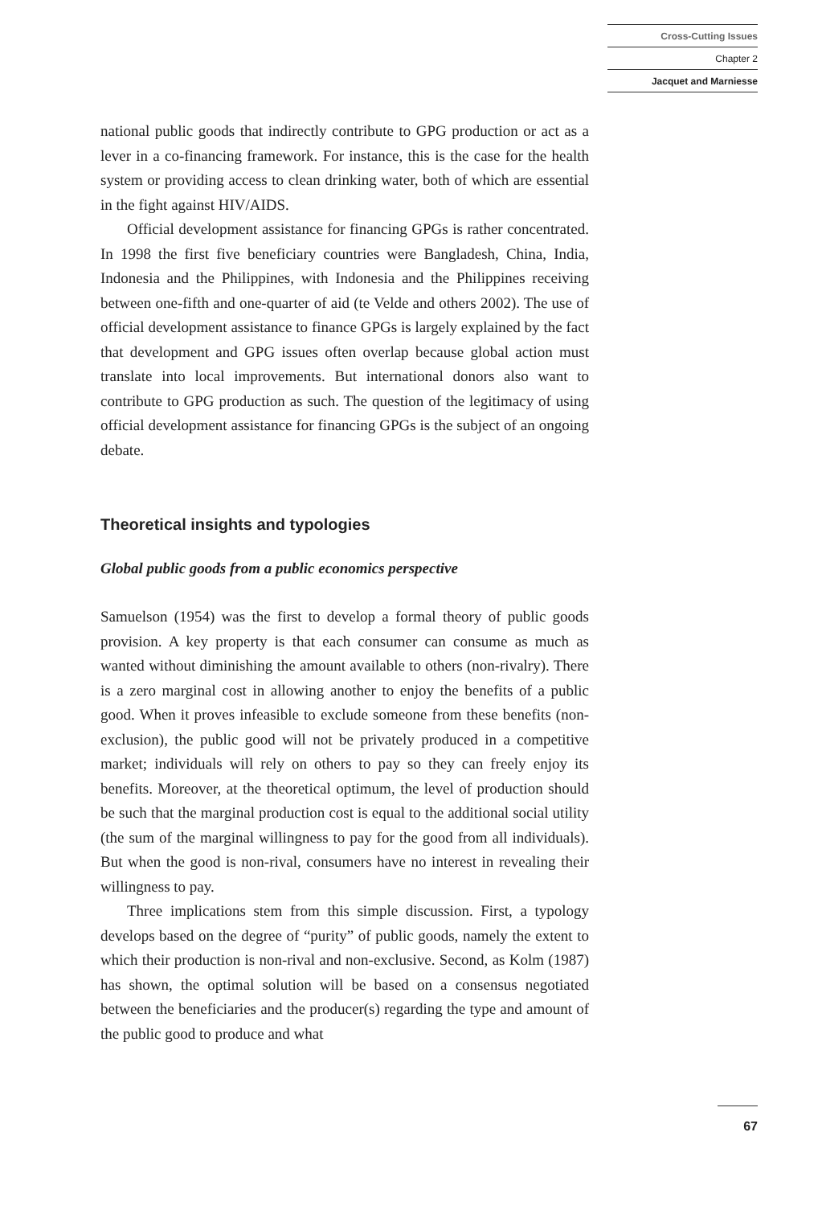Cross-Cutting Issues
Chapter 2
Jacquet and Marniesse
national public goods that indirectly contribute to GPG production or act as a lever in a co-financing framework. For instance, this is the case for the health system or providing access to clean drinking water, both of which are essential in the fight against HIV/AIDS.
Official development assistance for financing GPGs is rather concentrated. In 1998 the first five beneficiary countries were Bangladesh, China, India, Indonesia and the Philippines, with Indonesia and the Philippines receiving between one-fifth and one-quarter of aid (te Velde and others 2002). The use of official development assistance to finance GPGs is largely explained by the fact that development and GPG issues often overlap because global action must translate into local improvements. But international donors also want to contribute to GPG production as such. The question of the legitimacy of using official development assistance for financing GPGs is the subject of an ongoing debate.
Theoretical insights and typologies
Global public goods from a public economics perspective
Samuelson (1954) was the first to develop a formal theory of public goods provision. A key property is that each consumer can consume as much as wanted without diminishing the amount available to others (non-rivalry). There is a zero marginal cost in allowing another to enjoy the benefits of a public good. When it proves infeasible to exclude someone from these benefits (non-exclusion), the public good will not be privately produced in a competitive market; individuals will rely on others to pay so they can freely enjoy its benefits. Moreover, at the theoretical optimum, the level of production should be such that the marginal production cost is equal to the additional social utility (the sum of the marginal willingness to pay for the good from all individuals). But when the good is non-rival, consumers have no interest in revealing their willingness to pay.
Three implications stem from this simple discussion. First, a typology develops based on the degree of “purity” of public goods, namely the extent to which their production is non-rival and non-exclusive. Second, as Kolm (1987) has shown, the optimal solution will be based on a consensus negotiated between the beneficiaries and the producer(s) regarding the type and amount of the public good to produce and what
67